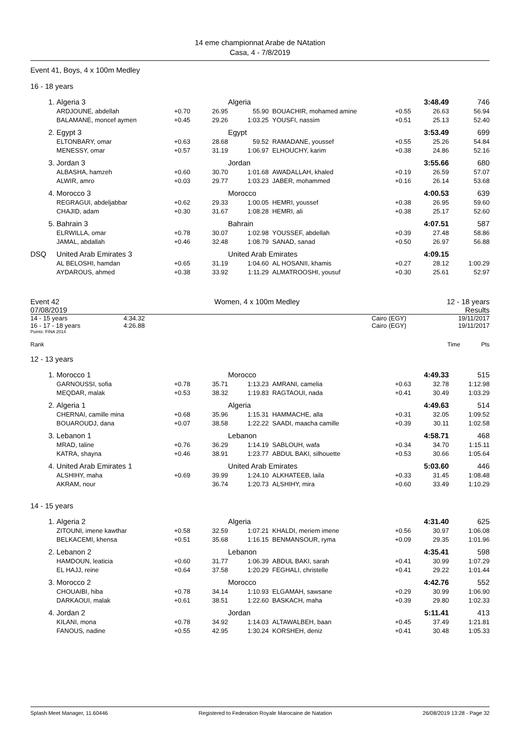14 eme championnat Arabe de NAtation
Casa, 4 - 7/8/2019
Event 41, Boys, 4 x 100m Medley
16 - 18 years
| 1. | Algeria 3 | | | Algeria | | | 3:48.49 | 746 |
| | ARDJOUNE, abdellah | +0.70 | 26.95 | 55.90 | BOUACHIR, mohamed amine | +0.55 | 26.63 | 56.94 |
| | BALAMANE, moncef aymen | +0.45 | 29.26 | 1:03.25 | YOUSFI, nassim | +0.51 | 25.13 | 52.40 |
| 2. | Egypt 3 | | | Egypt | | | 3:53.49 | 699 |
| | ELTONBARY, omar | +0.63 | 28.68 | 59.52 | RAMADANE, youssef | +0.55 | 25.26 | 54.84 |
| | MENESSY, omar | +0.57 | 31.19 | 1:06.97 | ELHOUCHY, karim | +0.38 | 24.86 | 52.16 |
| 3. | Jordan 3 | | | Jordan | | | 3:55.66 | 680 |
| | ALBASHA, hamzeh | +0.60 | 30.70 | 1:01.68 | AWADALLAH, khaled | +0.19 | 26.59 | 57.07 |
| | ALWIR, amro | +0.03 | 29.77 | 1:03.23 | JABER, mohammed | +0.16 | 26.14 | 53.68 |
| 4. | Morocco 3 | | | Morocco | | | 4:00.53 | 639 |
| | REGRAGUI, abdeljabbar | +0.62 | 29.33 | 1:00.05 | HEMRI, youssef | +0.38 | 26.95 | 59.60 |
| | CHAJID, adam | +0.30 | 31.67 | 1:08.28 | HEMRI, ali | +0.38 | 25.17 | 52.60 |
| 5. | Bahrain 3 | | | Bahrain | | | 4:07.51 | 587 |
| | ELRWILLA, omar | +0.78 | 30.07 | 1:02.98 | YOUSSEF, abdellah | +0.39 | 27.48 | 58.86 |
| | JAMAL, abdallah | +0.46 | 32.48 | 1:08.79 | SANAD, sanad | +0.50 | 26.97 | 56.88 |
| DSQ | United Arab Emirates 3 | | | United Arab Emirates | | | 4:09.15 | |
| | AL BELOSHI, hamdan | +0.65 | 31.19 | 1:04.60 | AL HOSANII, khamis | +0.27 | 28.12 | 1:00.29 |
| | AYDAROUS, ahmed | +0.38 | 33.92 | 1:11.29 | ALMATROOSHI, yousuf | +0.30 | 25.61 | 52.97 |
Event 42
07/08/2019
Women, 4 x 100m Medley 12 - 18 years
Results
| 14 - 15 years | 4:34.32 | Cairo (EGY) | 19/11/2017 |
| 16 - 17 - 18 years | 4:26.88 | Cairo (EGY) | 19/11/2017 |
Points: FINA 2014
Rank Time Pts
12 - 13 years
| 1. | Morocco 1 | | | Morocco | | | 4:49.33 | 515 |
| | GARNOUSSI, sofia | +0.78 | 35.71 | 1:13.23 | AMRANI, camelia | +0.63 | 32.78 | 1:12.98 |
| | MEQDAR, malak | +0.53 | 38.32 | 1:19.83 | RAGTAOUI, nada | +0.41 | 30.49 | 1:03.29 |
| 2. | Algeria 1 | | | Algeria | | | 4:49.63 | 514 |
| | CHERNAI, camille mina | +0.68 | 35.96 | 1:15.31 | HAMMACHE, alla | +0.31 | 32.05 | 1:09.52 |
| | BOUAROUDJ, dana | +0.07 | 38.58 | 1:22.22 | SAADI, maacha camille | +0.39 | 30.11 | 1:02.58 |
| 3. | Lebanon 1 | | | Lebanon | | | 4:58.71 | 468 |
| | MRAD, taline | +0.76 | 36.29 | 1:14.19 | SABLOUH, wafa | +0.34 | 34.70 | 1:15.11 |
| | KATRA, shayna | +0.46 | 38.91 | 1:23.77 | ABDUL BAKI, silhouette | +0.53 | 30.66 | 1:05.64 |
| 4. | United Arab Emirates 1 | | | United Arab Emirates | | | 5:03.60 | 446 |
| | ALSHIHY, maha | +0.69 | 39.99 | 1:24.10 | ALKHATEEB, laila | +0.33 | 31.45 | 1:08.48 |
| | AKRAM, nour | | 36.74 | 1:20.73 | ALSHIHY, mira | +0.60 | 33.49 | 1:10.29 |
14 - 15 years
| 1. | Algeria 2 | | | Algeria | | | 4:31.40 | 625 |
| | ZITOUNI, imene kawthar | +0.58 | 32.59 | 1:07.21 | KHALDI, meriem imene | +0.56 | 30.97 | 1:06.08 |
| | BELKACEMI, khensa | +0.51 | 35.68 | 1:16.15 | BENMANSOUR, ryma | +0.09 | 29.35 | 1:01.96 |
| 2. | Lebanon 2 | | | Lebanon | | | 4:35.41 | 598 |
| | HAMDOUN, leaticia | +0.60 | 31.77 | 1:06.39 | ABDUL BAKI, sarah | +0.41 | 30.99 | 1:07.29 |
| | EL HAJJ, reine | +0.64 | 37.58 | 1:20.29 | FEGHALI, christelle | +0.41 | 29.22 | 1:01.44 |
| 3. | Morocco 2 | | | Morocco | | | 4:42.76 | 552 |
| | CHOUAIBI, hiba | +0.78 | 34.14 | 1:10.93 | ELGAMAH, sawsane | +0.29 | 30.99 | 1:06.90 |
| | DARKAOUI, malak | +0.61 | 38.51 | 1:22.60 | BASKACH, maha | +0.39 | 29.80 | 1:02.33 |
| 4. | Jordan 2 | | | Jordan | | | 5:11.41 | 413 |
| | KILANI, mona | +0.78 | 34.92 | 1:14.03 | ALTAWALBEH, baan | +0.45 | 37.49 | 1:21.81 |
| | FANOUS, nadine | +0.55 | 42.95 | 1:30.24 | KORSHEH, deniz | +0.41 | 30.48 | 1:05.33 |
Splash Meet Manager, 11.60446 Registered to Federation Royale Marocaine de Natation 26/08/2019 13:28 - Page 32